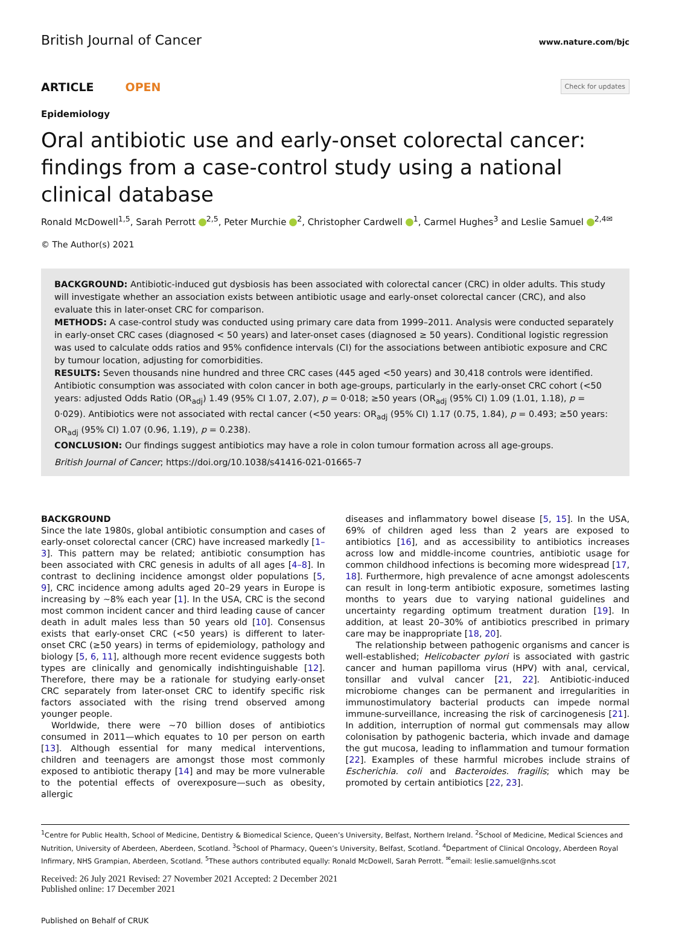British Journal of Cancer www.nature.com/bjc
ARTICLE OPEN Check for updates
Epidemiology
Oral antibiotic use and early-onset colorectal cancer: findings from a case-control study using a national clinical database
Ronald McDowell<sup>1,5</sup>, Sarah Perrott <sup>2,5</sup>, Peter Murchie <sup>2</sup>, Christopher Cardwell <sup>1</sup>, Carmel Hughes<sup>3</sup> and Leslie Samuel <sup>2,4✉</sup>
© The Author(s) 2021
BACKGROUND: Antibiotic-induced gut dysbiosis has been associated with colorectal cancer (CRC) in older adults. This study will investigate whether an association exists between antibiotic usage and early-onset colorectal cancer (CRC), and also evaluate this in later-onset CRC for comparison.
METHODS: A case-control study was conducted using primary care data from 1999–2011. Analysis were conducted separately in early-onset CRC cases (diagnosed < 50 years) and later-onset cases (diagnosed ≥ 50 years). Conditional logistic regression was used to calculate odds ratios and 95% confidence intervals (CI) for the associations between antibiotic exposure and CRC by tumour location, adjusting for comorbidities.
RESULTS: Seven thousands nine hundred and three CRC cases (445 aged <50 years) and 30,418 controls were identified. Antibiotic consumption was associated with colon cancer in both age-groups, particularly in the early-onset CRC cohort (<50 years: adjusted Odds Ratio (OR<sub>adj</sub>) 1.49 (95% CI 1.07, 2.07), p = 0·018; ≥50 years (OR<sub>adj</sub> (95% CI) 1.09 (1.01, 1.18), p = 0·029). Antibiotics were not associated with rectal cancer (<50 years: OR<sub>adj</sub> (95% CI) 1.17 (0.75, 1.84), p = 0.493; ≥50 years: OR<sub>adj</sub> (95% CI) 1.07 (0.96, 1.19), p = 0.238).
CONCLUSION: Our findings suggest antibiotics may have a role in colon tumour formation across all age-groups.
British Journal of Cancer; https://doi.org/10.1038/s41416-021-01665-7
BACKGROUND
Since the late 1980s, global antibiotic consumption and cases of early-onset colorectal cancer (CRC) have increased markedly [1–3]. This pattern may be related; antibiotic consumption has been associated with CRC genesis in adults of all ages [4–8]. In contrast to declining incidence amongst older populations [5, 9], CRC incidence among adults aged 20–29 years in Europe is increasing by ~8% each year [1]. In the USA, CRC is the second most common incident cancer and third leading cause of cancer death in adult males less than 50 years old [10]. Consensus exists that early-onset CRC (<50 years) is different to later-onset CRC (≥50 years) in terms of epidemiology, pathology and biology [5, 6, 11], although more recent evidence suggests both types are clinically and genomically indishtinguishable [12]. Therefore, there may be a rationale for studying early-onset CRC separately from later-onset CRC to identify specific risk factors associated with the rising trend observed among younger people.
Worldwide, there were ~70 billion doses of antibiotics consumed in 2011—which equates to 10 per person on earth [13]. Although essential for many medical interventions, children and teenagers are amongst those most commonly exposed to antibiotic therapy [14] and may be more vulnerable to the potential effects of overexposure—such as obesity, allergic
diseases and inflammatory bowel disease [5, 15]. In the USA, 69% of children aged less than 2 years are exposed to antibiotics [16], and as accessibility to antibiotics increases across low and middle-income countries, antibiotic usage for common childhood infections is becoming more widespread [17, 18]. Furthermore, high prevalence of acne amongst adolescents can result in long-term antibiotic exposure, sometimes lasting months to years due to varying national guidelines and uncertainty regarding optimum treatment duration [19]. In addition, at least 20–30% of antibiotics prescribed in primary care may be inappropriate [18, 20].
The relationship between pathogenic organisms and cancer is well-established; Helicobacter pylori is associated with gastric cancer and human papilloma virus (HPV) with anal, cervical, tonsillar and vulval cancer [21, 22]. Antibiotic-induced microbiome changes can be permanent and irregularities in immunostimulatory bacterial products can impede normal immune-surveillance, increasing the risk of carcinogenesis [21]. In addition, interruption of normal gut commensals may allow colonisation by pathogenic bacteria, which invade and damage the gut mucosa, leading to inflammation and tumour formation [22]. Examples of these harmful microbes include strains of Escherichia. coli and Bacteroides. fragilis; which may be promoted by certain antibiotics [22, 23].
<sup>1</sup> Centre for Public Health, School of Medicine, Dentistry & Biomedical Science, Queen’s University, Belfast, Northern Ireland. <sup>2</sup>School of Medicine, Medical Sciences and Nutrition, University of Aberdeen, Aberdeen, Scotland. <sup>3</sup>School of Pharmacy, Queen’s University, Belfast, Scotland. <sup>4</sup>Department of Clinical Oncology, Aberdeen Royal Infirmary, NHS Grampian, Aberdeen, Scotland. <sup>5</sup>These authors contributed equally: Ronald McDowell, Sarah Perrott. <sup>✉</sup>email: leslie.samuel@nhs.scot
Received: 26 July 2021 Revised: 27 November 2021 Accepted: 2 December 2021
Published online: 17 December 2021
Published on Behalf of CRUK